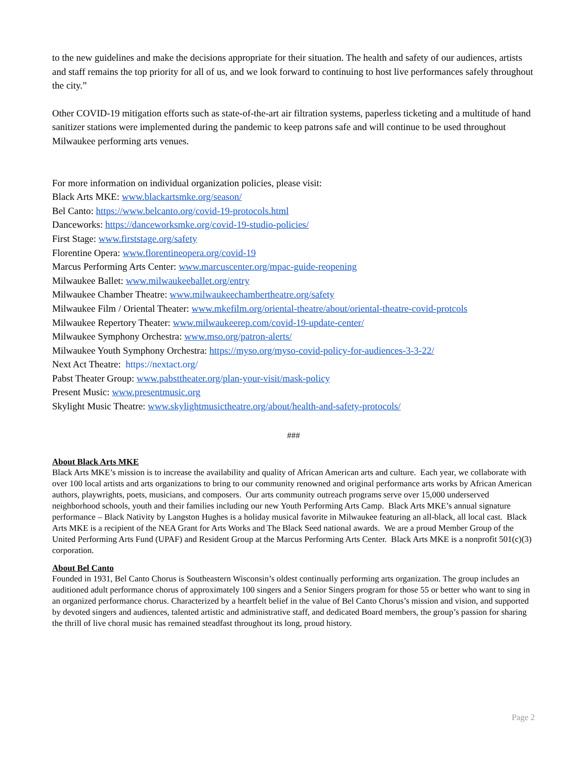to the new guidelines and make the decisions appropriate for their situation. The health and safety of our audiences, artists and staff remains the top priority for all of us, and we look forward to continuing to host live performances safely throughout the city.”
Other COVID-19 mitigation efforts such as state-of-the-art air filtration systems, paperless ticketing and a multitude of hand sanitizer stations were implemented during the pandemic to keep patrons safe and will continue to be used throughout Milwaukee performing arts venues.
For more information on individual organization policies, please visit:
Black Arts MKE: www.blackartsmke.org/season/
Bel Canto: https://www.belcanto.org/covid-19-protocols.html
Danceworks: https://danceworksmke.org/covid-19-studio-policies/
First Stage: www.firststage.org/safety
Florentine Opera: www.florentineopera.org/covid-19
Marcus Performing Arts Center: www.marcuscenter.org/mpac-guide-reopening
Milwaukee Ballet: www.milwaukeeballet.org/entry
Milwaukee Chamber Theatre: www.milwaukeechambertheatre.org/safety
Milwaukee Film / Oriental Theater: www.mkefilm.org/oriental-theatre/about/oriental-theatre-covid-protcols
Milwaukee Repertory Theater: www.milwaukeerep.com/covid-19-update-center/
Milwaukee Symphony Orchestra: www.mso.org/patron-alerts/
Milwaukee Youth Symphony Orchestra: https://myso.org/myso-covid-policy-for-audiences-3-3-22/
Next Act Theatre: https://nextact.org/
Pabst Theater Group: www.pabsttheater.org/plan-your-visit/mask-policy
Present Music: www.presentmusic.org
Skylight Music Theatre: www.skylightmusictheatre.org/about/health-and-safety-protocols/
###
About Black Arts MKE
Black Arts MKE’s mission is to increase the availability and quality of African American arts and culture. Each year, we collaborate with over 100 local artists and arts organizations to bring to our community renowned and original performance arts works by African American authors, playwrights, poets, musicians, and composers. Our arts community outreach programs serve over 15,000 underserved neighborhood schools, youth and their families including our new Youth Performing Arts Camp. Black Arts MKE’s annual signature performance – Black Nativity by Langston Hughes is a holiday musical favorite in Milwaukee featuring an all-black, all local cast. Black Arts MKE is a recipient of the NEA Grant for Arts Works and The Black Seed national awards. We are a proud Member Group of the United Performing Arts Fund (UPAF) and Resident Group at the Marcus Performing Arts Center. Black Arts MKE is a nonprofit 501(c)(3) corporation.
About Bel Canto
Founded in 1931, Bel Canto Chorus is Southeastern Wisconsin’s oldest continually performing arts organization. The group includes an auditioned adult performance chorus of approximately 100 singers and a Senior Singers program for those 55 or better who want to sing in an organized performance chorus. Characterized by a heartfelt belief in the value of Bel Canto Chorus’s mission and vision, and supported by devoted singers and audiences, talented artistic and administrative staff, and dedicated Board members, the group’s passion for sharing the thrill of live choral music has remained steadfast throughout its long, proud history.
Page 2